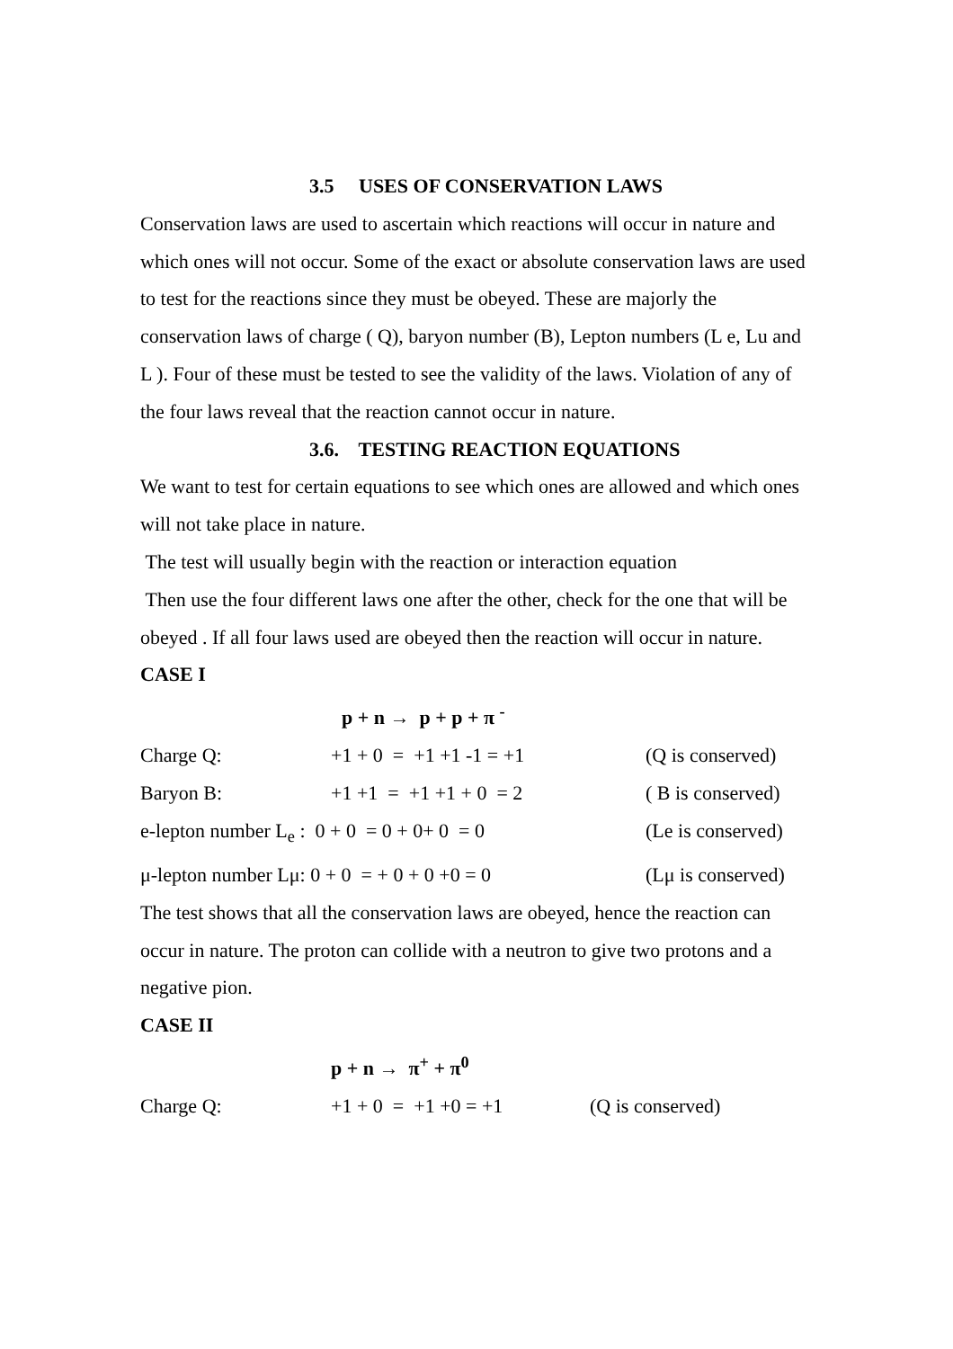3.5 USES OF CONSERVATION LAWS
Conservation laws are used to ascertain which reactions will occur in nature and which ones will not occur. Some of the exact or absolute conservation laws are used to test for the reactions since they must be obeyed. These are majorly the conservation laws of charge ( Q), baryon number (B), Lepton numbers (L e, Lu and L ). Four of these must be tested to see the validity of the laws. Violation of any of the four laws reveal that the reaction cannot occur in nature.
3.6. TESTING REACTION EQUATIONS
We want to test for certain equations to see which ones are allowed and which ones will not take place in nature.
The test will usually begin with the reaction or interaction equation
Then use the four different laws one after the other, check for the one that will be obeyed . If all four laws used are obeyed then the reaction will occur in nature.
CASE I
p + n → p + p + π <sup>-</sup>
Charge Q: +1 + 0 = +1 +1 -1 = +1 (Q is conserved)
Baryon B: +1 +1 = +1 +1 + 0 = 2 ( B is conserved)
e-lepton number L<sub>e</sub> : 0 + 0 = 0 + 0+ 0 = 0 (Le is conserved)
μ-lepton number Lμ: 0 + 0 = + 0 + 0 +0 = 0 (Lμ is conserved)
The test shows that all the conservation laws are obeyed, hence the reaction can occur in nature. The proton can collide with a neutron to give two protons and a negative pion.
CASE II
p + n → π<sup>+</sup> + π<sup>0</sup>
Charge Q: +1 + 0 = +1 +0 = +1 (Q is conserved)